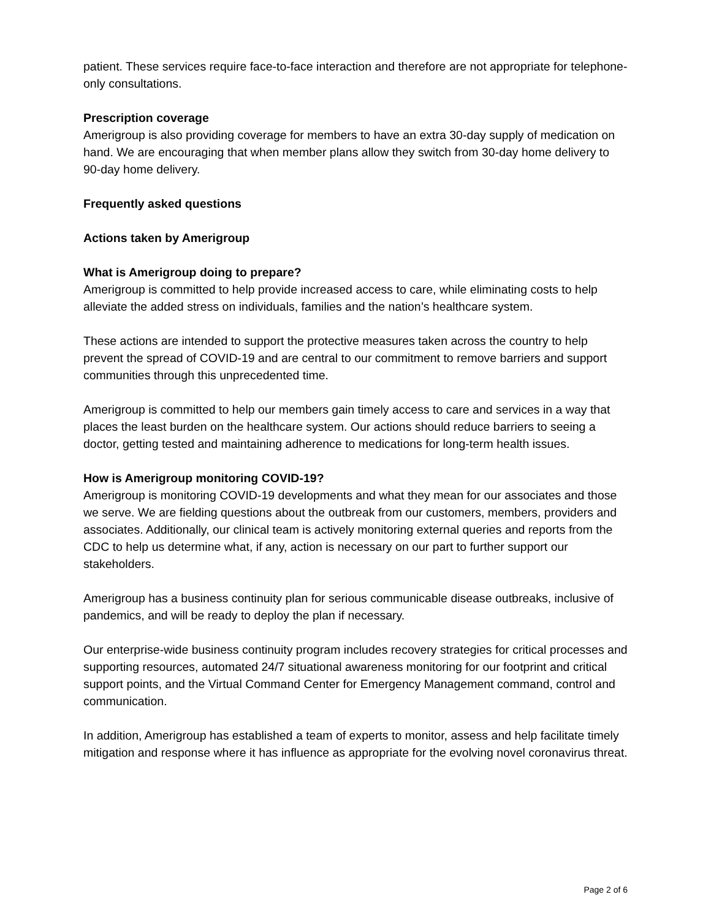patient. These services require face-to-face interaction and therefore are not appropriate for telephone-only consultations.
Prescription coverage
Amerigroup is also providing coverage for members to have an extra 30-day supply of medication on hand. We are encouraging that when member plans allow they switch from 30-day home delivery to 90-day home delivery.
Frequently asked questions
Actions taken by Amerigroup
What is Amerigroup doing to prepare?
Amerigroup is committed to help provide increased access to care, while eliminating costs to help alleviate the added stress on individuals, families and the nation’s healthcare system.
These actions are intended to support the protective measures taken across the country to help prevent the spread of COVID-19 and are central to our commitment to remove barriers and support communities through this unprecedented time.
Amerigroup is committed to help our members gain timely access to care and services in a way that places the least burden on the healthcare system. Our actions should reduce barriers to seeing a doctor, getting tested and maintaining adherence to medications for long-term health issues.
How is Amerigroup monitoring COVID-19?
Amerigroup is monitoring COVID-19 developments and what they mean for our associates and those we serve. We are fielding questions about the outbreak from our customers, members, providers and associates. Additionally, our clinical team is actively monitoring external queries and reports from the CDC to help us determine what, if any, action is necessary on our part to further support our stakeholders.
Amerigroup has a business continuity plan for serious communicable disease outbreaks, inclusive of pandemics, and will be ready to deploy the plan if necessary.
Our enterprise-wide business continuity program includes recovery strategies for critical processes and supporting resources, automated 24/7 situational awareness monitoring for our footprint and critical support points, and the Virtual Command Center for Emergency Management command, control and communication.
In addition, Amerigroup has established a team of experts to monitor, assess and help facilitate timely mitigation and response where it has influence as appropriate for the evolving novel coronavirus threat.
Page 2 of 6